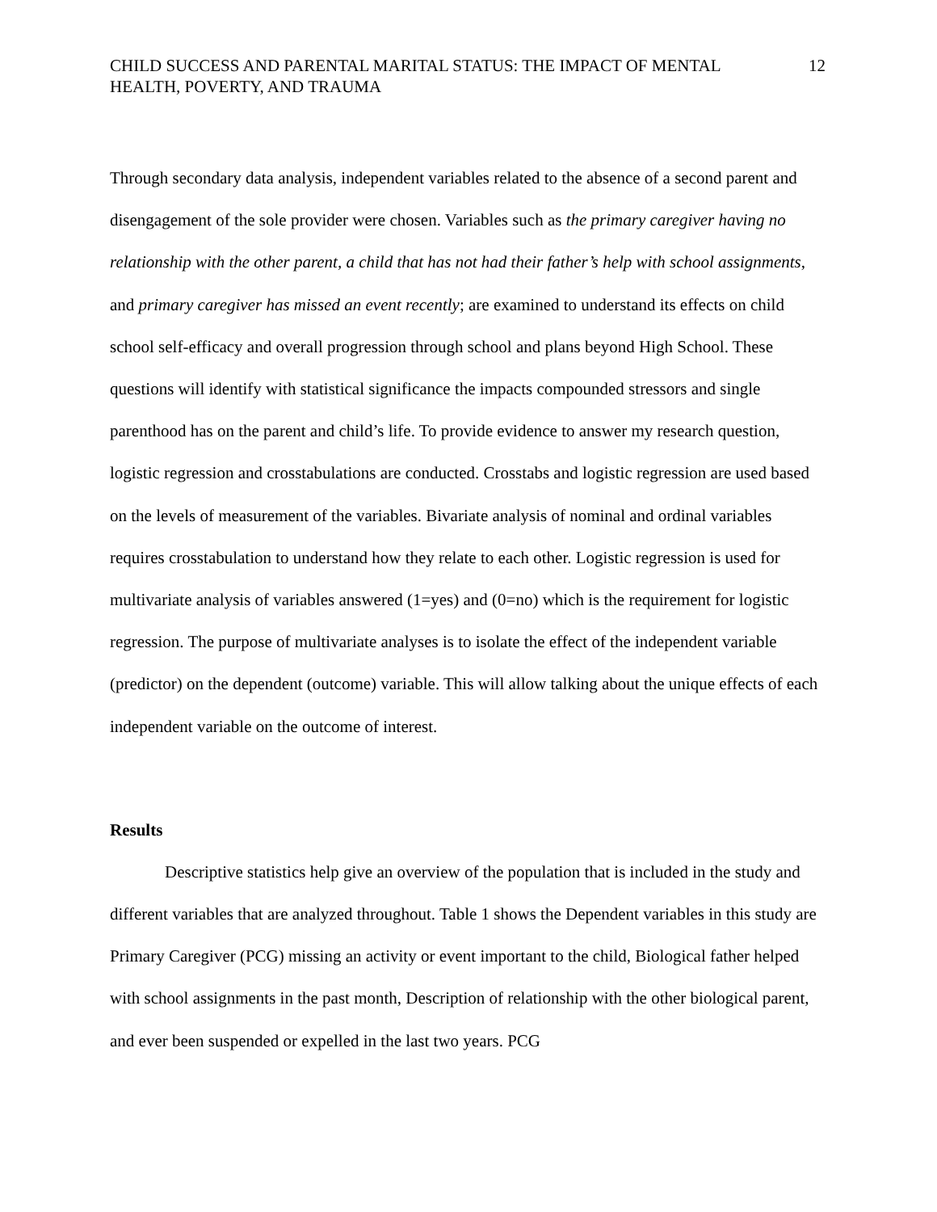CHILD SUCCESS AND PARENTAL MARITAL STATUS: THE IMPACT OF MENTAL
HEALTH, POVERTY, AND TRAUMA
12
Through secondary data analysis, independent variables related to the absence of a second parent and disengagement of the sole provider were chosen. Variables such as the primary caregiver having no relationship with the other parent, a child that has not had their father’s help with school assignments, and primary caregiver has missed an event recently; are examined to understand its effects on child school self-efficacy and overall progression through school and plans beyond High School. These questions will identify with statistical significance the impacts compounded stressors and single parenthood has on the parent and child’s life. To provide evidence to answer my research question, logistic regression and crosstabulations are conducted. Crosstabs and logistic regression are used based on the levels of measurement of the variables. Bivariate analysis of nominal and ordinal variables requires crosstabulation to understand how they relate to each other. Logistic regression is used for multivariate analysis of variables answered (1=yes) and (0=no) which is the requirement for logistic regression. The purpose of multivariate analyses is to isolate the effect of the independent variable (predictor) on the dependent (outcome) variable. This will allow talking about the unique effects of each independent variable on the outcome of interest.
Results
Descriptive statistics help give an overview of the population that is included in the study and different variables that are analyzed throughout. Table 1 shows the Dependent variables in this study are Primary Caregiver (PCG) missing an activity or event important to the child, Biological father helped with school assignments in the past month, Description of relationship with the other biological parent, and ever been suspended or expelled in the last two years. PCG